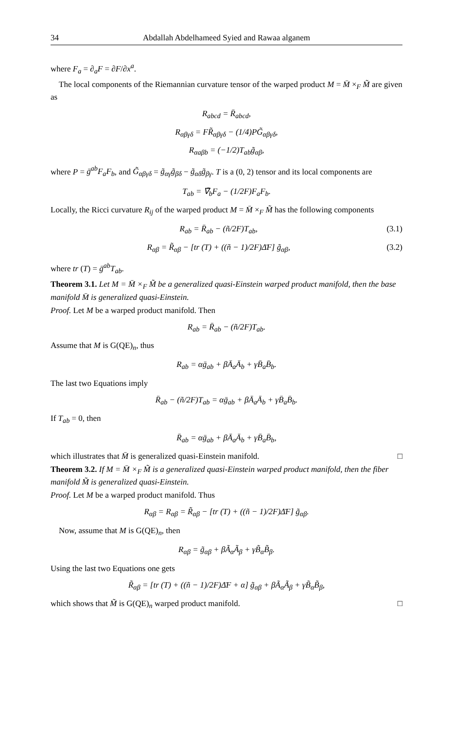34 Abdallah Abdelhameed Syied and Rawaa alganem
where F<sub>a</sub> = ∂<sub>a</sub>F = ∂F/∂x<sup>a</sup>.
The local components of the Riemannian curvature tensor of the warped product M = M̄ ×<sub>F</sub> M̃ are given as
R<sub>abcd</sub> = R̄<sub>abcd</sub>,
R<sub>αβγδ</sub> = FR̃<sub>αβγδ</sub> − (1/4)PG̃<sub>αβγδ</sub>,
R<sub>αaβb</sub> = (−1/2)T<sub>ab</sub>g̃<sub>αβ</sub>,
where P = ḡ<sup>ab</sup>F<sub>a</sub>F<sub>b</sub>, and G̃<sub>αβγδ</sub> = g̃<sub>αγ</sub>g̃<sub>βδ</sub> − g̃<sub>αδ</sub>g̃<sub>βγ</sub>. T is a (0, 2) tensor and its local components are
T<sub>ab</sub> = ∇̄<sub>b</sub>F<sub>a</sub> − (1/2F)F<sub>a</sub>F<sub>b</sub>.
Locally, the Ricci curvature R<sub>ij</sub> of the warped product M = M̄ ×<sub>F</sub> M̃ has the following components
R<sub>ab</sub> = R̄<sub>ab</sub> − (ñ/2F)T<sub>ab</sub>, (3.1)
R<sub>αβ</sub> = R̃<sub>αβ</sub> − [tr (T) + ((ñ − 1)/2F)Δ̄F] g̃<sub>αβ</sub>, (3.2)
where tr (T) = ḡ<sup>ab</sup>T<sub>ab</sub>.
Theorem 3.1. Let M = M̄ ×<sub>F</sub> M̃ be a generalized quasi-Einstein warped product manifold, then the base manifold M̄ is generalized quasi-Einstein.
Proof. Let M be a warped product manifold. Then
R<sub>ab</sub> = R̄<sub>ab</sub> − (ñ/2F)T<sub>ab</sub>.
Assume that M is G(QE)<sub>n</sub>, thus
R<sub>ab</sub> = αḡ<sub>ab</sub> + βĀ<sub>a</sub>Ā<sub>b</sub> + γB̄<sub>a</sub>B̄<sub>b</sub>.
The last two Equations imply
R̄<sub>ab</sub> − (ñ/2F)T<sub>ab</sub> = αḡ<sub>ab</sub> + βĀ<sub>a</sub>Ā<sub>b</sub> + γB̄<sub>a</sub>B̄<sub>b</sub>.
If T<sub>ab</sub> = 0, then
R̄<sub>ab</sub> = αḡ<sub>ab</sub> + βĀ<sub>a</sub>Ā<sub>b</sub> + γB̄<sub>a</sub>B̄<sub>b</sub>,
which illustrates that M̄ is generalized quasi-Einstein manifold. □
Theorem 3.2. If M = M̄ ×<sub>F</sub> M̃ is a generalized quasi-Einstein warped product manifold, then the fiber manifold M̃ is generalized quasi-Einstein.
Proof. Let M be a warped product manifold. Thus
R<sub>αβ</sub> = R<sub>αβ</sub> = R̃<sub>αβ</sub> − [tr (T) + ((ñ − 1)/2F)Δ̄F] g̃<sub>αβ</sub>.
Now, assume that M is G(QE)<sub>n</sub>, then
R<sub>αβ</sub> = g̃<sub>αβ</sub> + βÃ<sub>α</sub>Ã<sub>β</sub> + γB̃<sub>α</sub>B̃<sub>β</sub>.
Using the last two Equations one gets
R̃<sub>αβ</sub> = [tr (T) + ((ñ − 1)/2F)Δ̄F + α] g̃<sub>αβ</sub> + βÃ<sub>α</sub>Ã<sub>β</sub> + γB̃<sub>α</sub>B̃<sub>β</sub>,
which shows that M̃ is G(QE)<sub>n</sub> warped product manifold. □